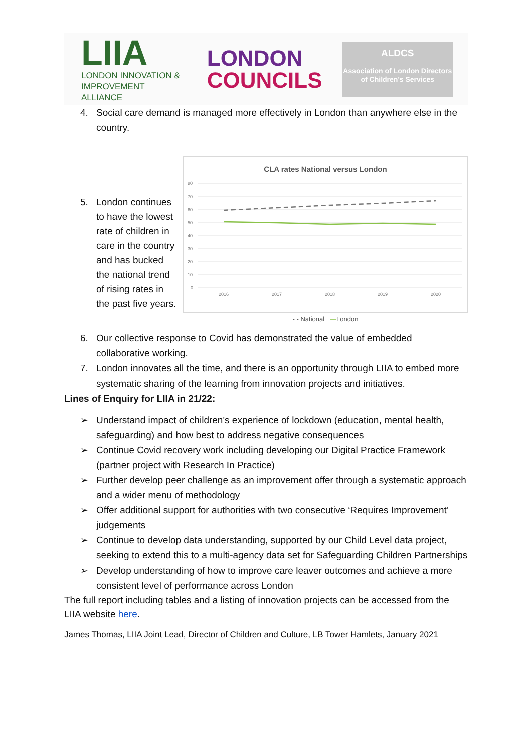LIIA
LONDON INNOVATION &
IMPROVEMENT ALLIANCE
LONDON
COUNCILS
ALDCS
Association of London Directors of Children's Services
4. Social care demand is managed more effectively in London than anywhere else in the country.
5. London continues to have the lowest rate of children in care in the country and has bucked the national trend of rising rates in the past five years.
CLA rates National versus London
80
70
60
50
40
30
20
10
0
2016
2017
2018
2019
2020
- - National —London
6. Our collective response to Covid has demonstrated the value of embedded collaborative working.
7. London innovates all the time, and there is an opportunity through LIIA to embed more systematic sharing of the learning from innovation projects and initiatives.
Lines of Enquiry for LIIA in 21/22:
➢ Understand impact of children's experience of lockdown (education, mental health, safeguarding) and how best to address negative consequences
➢ Continue Covid recovery work including developing our Digital Practice Framework (partner project with Research In Practice)
➢ Further develop peer challenge as an improvement offer through a systematic approach and a wider menu of methodology
➢ Offer additional support for authorities with two consecutive ‘Requires Improvement’ judgements
➢ Continue to develop data understanding, supported by our Child Level data project, seeking to extend this to a multi-agency data set for Safeguarding Children Partnerships
➢ Develop understanding of how to improve care leaver outcomes and achieve a more consistent level of performance across London
The full report including tables and a listing of innovation projects can be accessed from the LIIA website here.
James Thomas, LIIA Joint Lead, Director of Children and Culture, LB Tower Hamlets, January 2021